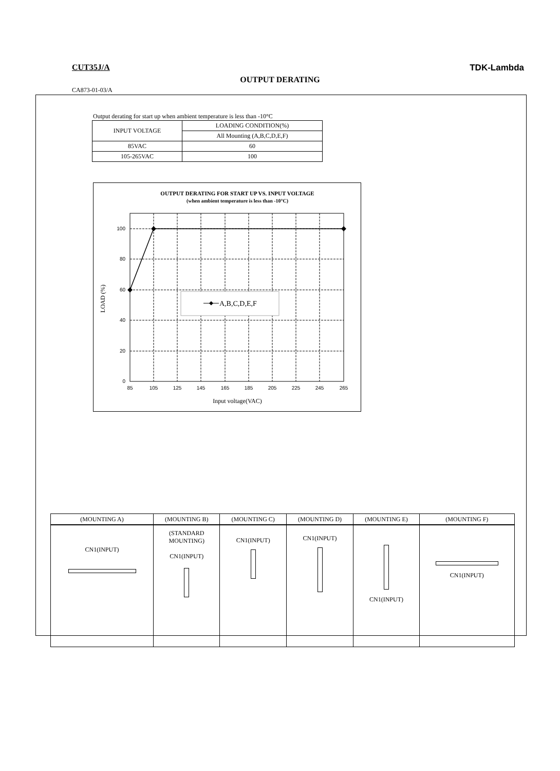CUT35J/A TDK-Lambda
OUTPUT DERATING
CA873-01-03/A
Output derating for start up when ambient temperature is less than -10°C
| INPUT VOLTAGE | LOADING CONDITION(%) |
| | All Mounting (A,B,C,D,E,F) |
| 85VAC | 60 |
| 105-265VAC | 100 |
OUTPUT DERATING FOR START UP VS. INPUT VOLTAGE
(when ambient temperature is less than -10°C)
A,B,C,D,E,F
100
80
60
40
20
0
85
105
125
145
165
185
205
225
245
265
Input voltage(VAC)
LOAD (%)
| (MOUNTING A) | (MOUNTING B) | (MOUNTING C) | (MOUNTING D) | (MOUNTING E) | (MOUNTING F) |
| --- | --- | --- | --- | --- | --- |
| CN1(INPUT) | (STANDARD MOUNTING) CN1(INPUT) | CN1(INPUT) | CN1(INPUT) | CN1(INPUT) | CN1(INPUT) |